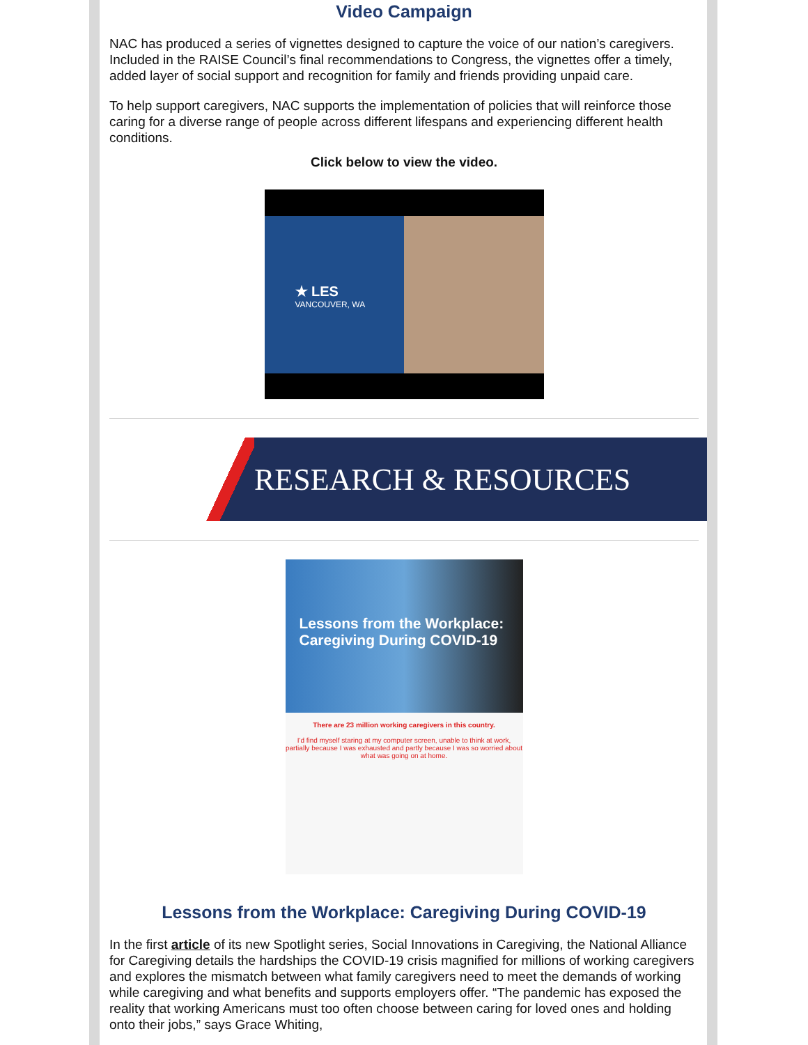Video Campaign
NAC has produced a series of vignettes designed to capture the voice of our nation’s caregivers. Included in the RAISE Council’s final recommendations to Congress, the vignettes offer a timely, added layer of social support and recognition for family and friends providing unpaid care.
To help support caregivers, NAC supports the implementation of policies that will reinforce those caring for a diverse range of people across different lifespans and experiencing different health conditions.
Click below to view the video.
★ LES
VANCOUVER, WA
RESEARCH & RESOURCES
Lessons from the Workplace: Caregiving During COVID-19
There are 23 million working caregivers in this country.
I'd find myself staring at my computer screen, unable to think at work, partially because I was exhausted and partly because I was so worried about what was going on at home.
Lessons from the Workplace: Caregiving During COVID-19
In the first article of its new Spotlight series, Social Innovations in Caregiving, the National Alliance for Caregiving details the hardships the COVID-19 crisis magnified for millions of working caregivers and explores the mismatch between what family caregivers need to meet the demands of working while caregiving and what benefits and supports employers offer. “The pandemic has exposed the reality that working Americans must too often choose between caring for loved ones and holding onto their jobs,” says Grace Whiting,